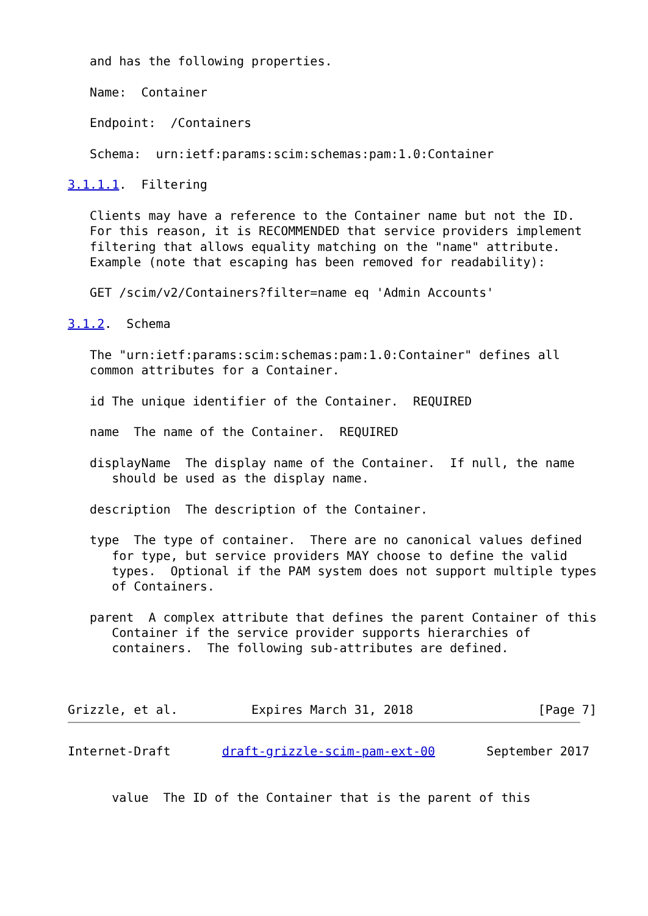and has the following properties.

   Name:  Container

   Endpoint:  /Containers

   Schema:  urn:ietf:params:scim:schemas:pam:1.0:Container

3.1.1.1.  Filtering

   Clients may have a reference to the Container name but not the ID.
   For this reason, it is RECOMMENDED that service providers implement
   filtering that allows equality matching on the "name" attribute.
   Example (note that escaping has been removed for readability):

   GET /scim/v2/Containers?filter=name eq 'Admin Accounts'

3.1.2.  Schema

   The "urn:ietf:params:scim:schemas:pam:1.0:Container" defines all
   common attributes for a Container.

   id The unique identifier of the Container.  REQUIRED

   name  The name of the Container.  REQUIRED

   displayName  The display name of the Container.  If null, the name
      should be used as the display name.

   description  The description of the Container.

   type  The type of container.  There are no canonical values defined
      for type, but service providers MAY choose to define the valid
      types.  Optional if the PAM system does not support multiple types
      of Containers.

   parent  A complex attribute that defines the parent Container of this
      Container if the service provider supports hierarchies of
      containers.  The following sub-attributes are defined.



Grizzle, et al.          Expires March 31, 2018                 [Page 7]
Internet-Draft       draft-grizzle-scim-pam-ext-00       September 2017


      value  The ID of the Container that is the parent of this